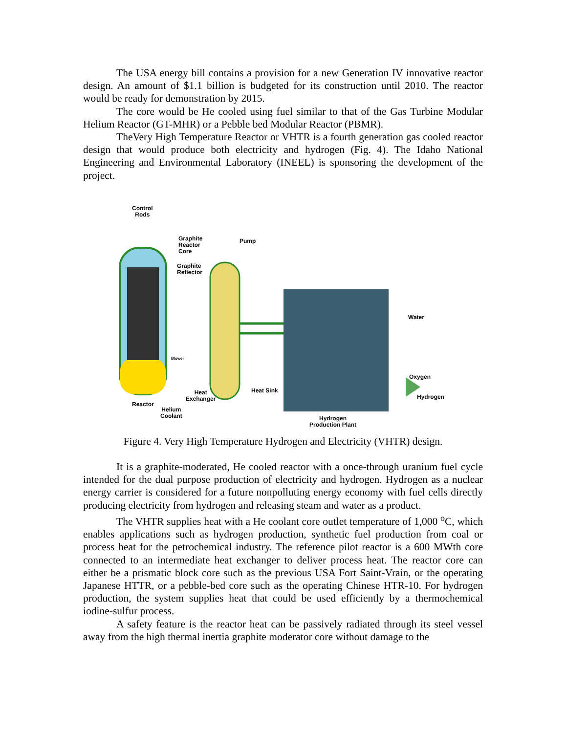The USA energy bill contains a provision for a new Generation IV innovative reactor design. An amount of $1.1 billion is budgeted for its construction until 2010. The reactor would be ready for demonstration by 2015.
The core would be He cooled using fuel similar to that of the Gas Turbine Modular Helium Reactor (GT-MHR) or a Pebble bed Modular Reactor (PBMR).
TheVery High Temperature Reactor or VHTR is a fourth generation gas cooled reactor design that would produce both electricity and hydrogen (Fig. 4). The Idaho National Engineering and Environmental Laboratory (INEEL) is sponsoring the development of the project.
Control
Rods
Graphite
Reactor
Core
Pump
Graphite
Reflector
Blower
Water
Oxygen
Hydrogen
Heat Sink
Heat
Exchanger
Reactor
Helium
Coolant
Hydrogen
Production Plant
Figure 4. Very High Temperature Hydrogen and Electricity (VHTR) design.
It is a graphite-moderated, He cooled reactor with a once-through uranium fuel cycle intended for the dual purpose production of electricity and hydrogen. Hydrogen as a nuclear energy carrier is considered for a future nonpolluting energy economy with fuel cells directly producing electricity from hydrogen and releasing steam and water as a product.
The VHTR supplies heat with a He coolant core outlet temperature of 1,000 <sup>o</sup>C, which enables applications such as hydrogen production, synthetic fuel production from coal or process heat for the petrochemical industry. The reference pilot reactor is a 600 MWth core connected to an intermediate heat exchanger to deliver process heat. The reactor core can either be a prismatic block core such as the previous USA Fort Saint-Vrain, or the operating Japanese HTTR, or a pebble-bed core such as the operating Chinese HTR-10. For hydrogen production, the system supplies heat that could be used efficiently by a thermochemical iodine-sulfur process.
A safety feature is the reactor heat can be passively radiated through its steel vessel away from the high thermal inertia graphite moderator core without damage to the